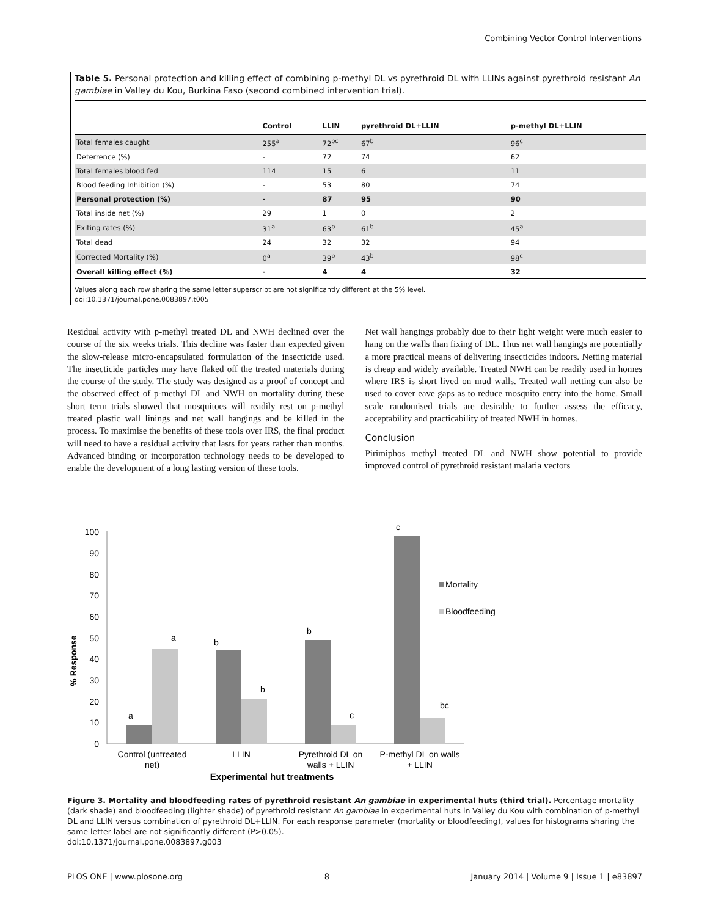Combining Vector Control Interventions
Table 5. Personal protection and killing effect of combining p-methyl DL vs pyrethroid DL with LLINs against pyrethroid resistant An gambiae in Valley du Kou, Burkina Faso (second combined intervention trial).
| | Control | LLIN | pyrethroid DL+LLIN | p-methyl DL+LLIN |
| --- | --- | --- | --- | --- |
| Total females caught | 255<sup>a</sup> | 72<sup>bc</sup> | 67<sup>b</sup> | 96<sup>c</sup> |
| Deterrence (%) | - | 72 | 74 | 62 |
| Total females blood fed | 114 | 15 | 6 | 11 |
| Blood feeding Inhibition (%) | - | 53 | 80 | 74 |
| Personal protection (%) | - | 87 | 95 | 90 |
| Total inside net (%) | 29 | 1 | 0 | 2 |
| Exiting rates (%) | 31<sup>a</sup> | 63<sup>b</sup> | 61<sup>b</sup> | 45<sup>a</sup> |
| Total dead | 24 | 32 | 32 | 94 |
| Corrected Mortality (%) | 0<sup>a</sup> | 39<sup>b</sup> | 43<sup>b</sup> | 98<sup>c</sup> |
| Overall killing effect (%) | - | 4 | 4 | 32 |
Values along each row sharing the same letter superscript are not significantly different at the 5% level.
doi:10.1371/journal.pone.0083897.t005
Residual activity with p-methyl treated DL and NWH declined over the course of the six weeks trials. This decline was faster than expected given the slow-release micro-encapsulated formulation of the insecticide used. The insecticide particles may have flaked off the treated materials during the course of the study. The study was designed as a proof of concept and the observed effect of p-methyl DL and NWH on mortality during these short term trials showed that mosquitoes will readily rest on p-methyl treated plastic wall linings and net wall hangings and be killed in the process. To maximise the benefits of these tools over IRS, the final product will need to have a residual activity that lasts for years rather than months. Advanced binding or incorporation technology needs to be developed to enable the development of a long lasting version of these tools.
Net wall hangings probably due to their light weight were much easier to hang on the walls than fixing of DL. Thus net wall hangings are potentially a more practical means of delivering insecticides indoors. Netting material is cheap and widely available. Treated NWH can be readily used in homes where IRS is short lived on mud walls. Treated wall netting can also be used to cover eave gaps as to reduce mosquito entry into the home. Small scale randomised trials are desirable to further assess the efficacy, acceptability and practicability of treated NWH in homes.
Conclusion
Pirimiphos methyl treated DL and NWH show potential to provide improved control of pyrethroid resistant malaria vectors
0
10
20
30
40
50
60
70
80
90
100
% Response
a
a
b
b
b
c
c
bc
Control (untreated
net)
LLIN
Pyrethroid DL on
walls + LLIN
P-methyl DL on walls
+ LLIN
Experimental hut treatments
Mortality
Bloodfeeding
Figure 3. Mortality and bloodfeeding rates of pyrethroid resistant An gambiae in experimental huts (third trial). Percentage mortality (dark shade) and bloodfeeding (lighter shade) of pyrethroid resistant An gambiae in experimental huts in Valley du Kou with combination of p-methyl DL and LLIN versus combination of pyrethroid DL+LLIN. For each response parameter (mortality or bloodfeeding), values for histograms sharing the same letter label are not significantly different (P>0.05).
doi:10.1371/journal.pone.0083897.g003
PLOS ONE | www.plosone.org 8 January 2014 | Volume 9 | Issue 1 | e83897